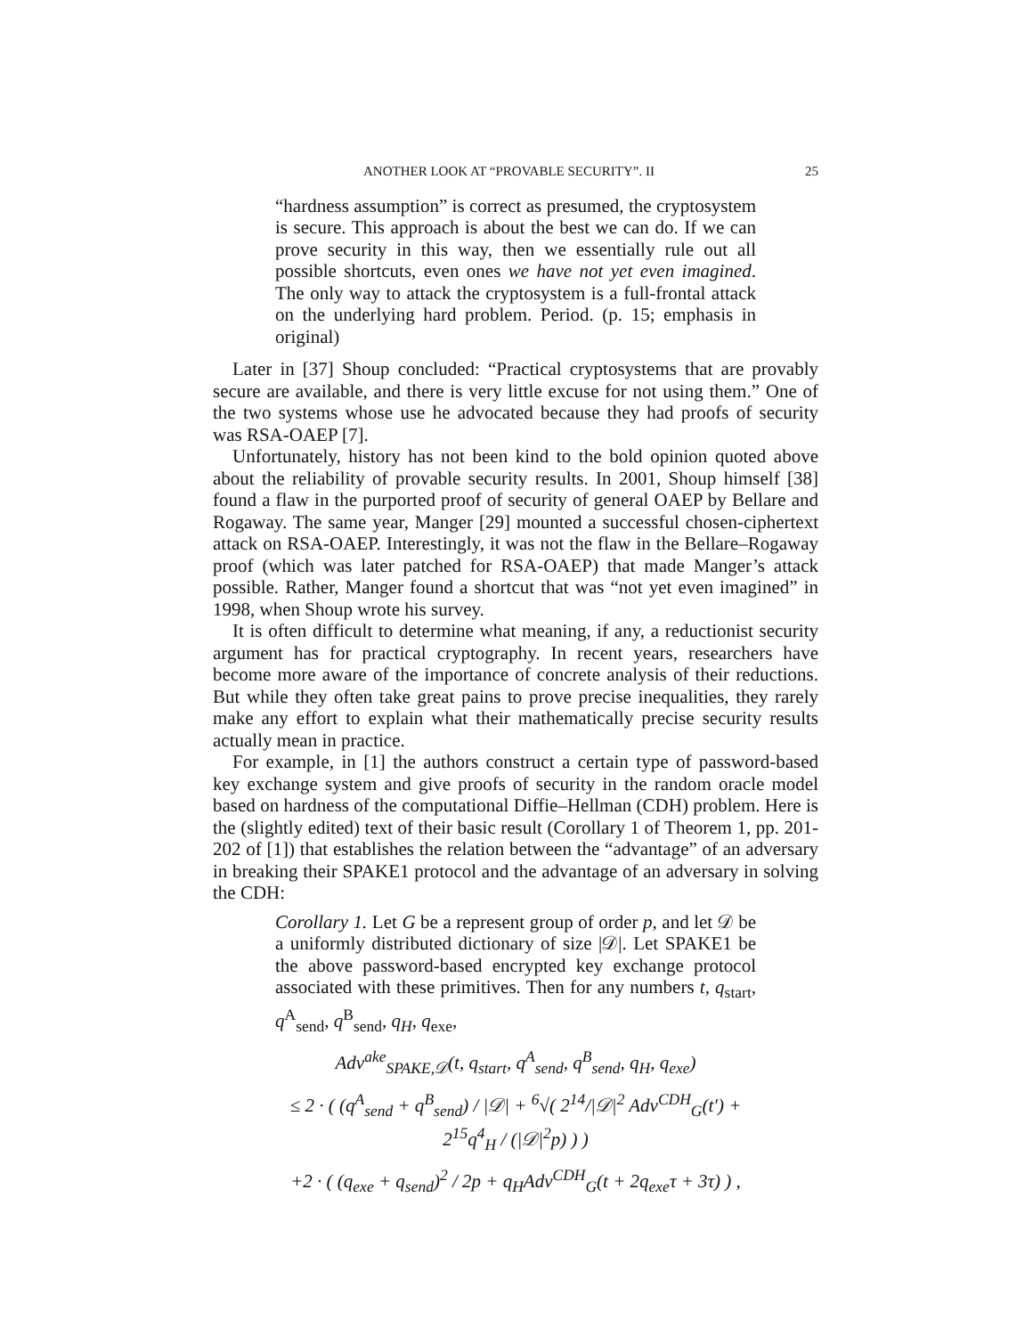ANOTHER LOOK AT “PROVABLE SECURITY”. II 25
“hardness assumption” is correct as presumed, the cryptosystem is secure. This approach is about the best we can do. If we can prove security in this way, then we essentially rule out all possible shortcuts, even ones we have not yet even imagined. The only way to attack the cryptosystem is a full-frontal attack on the underlying hard problem. Period. (p. 15; emphasis in original)
Later in [37] Shoup concluded: “Practical cryptosystems that are provably secure are available, and there is very little excuse for not using them.” One of the two systems whose use he advocated because they had proofs of security was RSA-OAEP [7].
Unfortunately, history has not been kind to the bold opinion quoted above about the reliability of provable security results. In 2001, Shoup himself [38] found a flaw in the purported proof of security of general OAEP by Bellare and Rogaway. The same year, Manger [29] mounted a successful chosen-ciphertext attack on RSA-OAEP. Interestingly, it was not the flaw in the Bellare–Rogaway proof (which was later patched for RSA-OAEP) that made Manger’s attack possible. Rather, Manger found a shortcut that was “not yet even imagined” in 1998, when Shoup wrote his survey.
It is often difficult to determine what meaning, if any, a reductionist security argument has for practical cryptography. In recent years, researchers have become more aware of the importance of concrete analysis of their reductions. But while they often take great pains to prove precise inequalities, they rarely make any effort to explain what their mathematically precise security results actually mean in practice.
For example, in [1] the authors construct a certain type of password-based key exchange system and give proofs of security in the random oracle model based on hardness of the computational Diffie–Hellman (CDH) problem. Here is the (slightly edited) text of their basic result (Corollary 1 of Theorem 1, pp. 201-202 of [1]) that establishes the relation between the “advantage” of an adversary in breaking their SPAKE1 protocol and the advantage of an adversary in solving the CDH:
Corollary 1. Let G be a represent group of order p, and let 𝒟 be a uniformly distributed dictionary of size |𝒟|. Let SPAKE1 be the above password-based encrypted key exchange protocol associated with these primitives. Then for any numbers t, q<sub>start</sub>, q<sup>A</sup><sub>send</sub>, q<sup>B</sup><sub>send</sub>, q<sub>H</sub>, q<sub>exe</sub>,
Adv<sup>ake</sup><sub>SPAKE,𝒟</sub>(t, q<sub>start</sub>, q<sup>A</sup><sub>send</sub>, q<sup>B</sup><sub>send</sub>, q<sub>H</sub>, q<sub>exe</sub>)
≤ 2 · ( (q<sup>A</sup><sub>send</sub> + q<sup>B</sup><sub>send</sub>) / |𝒟| + <sup>6</sup>√( 2<sup>14</sup>/|𝒟|<sup>2</sup> Adv<sup>CDH</sup><sub>G</sub>(t′) + 2<sup>15</sup>q<sup>4</sup><sub>H</sub> / (|𝒟|<sup>2</sup>p) ) )
+2 · ( (q<sub>exe</sub> + q<sub>send</sub>)<sup>2</sup> / 2p + q<sub>H</sub>Adv<sup>CDH</sup><sub>G</sub>(t + 2q<sub>exe</sub>τ + 3τ) ) ,